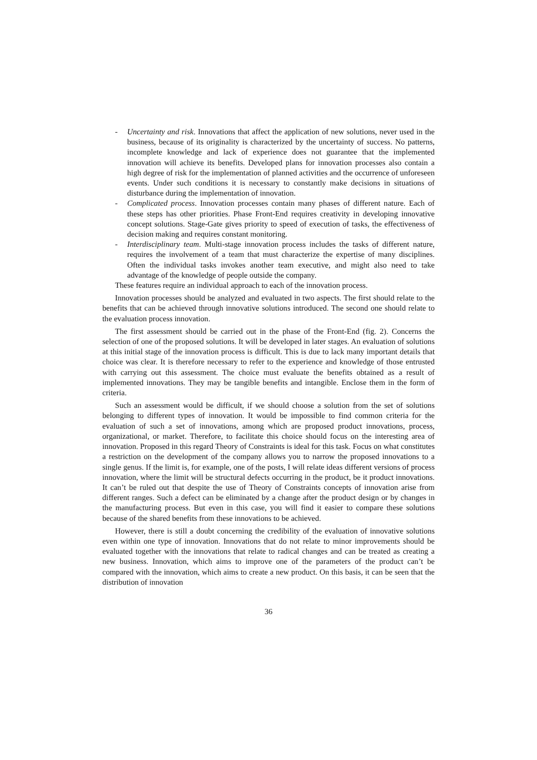- Uncertainty and risk. Innovations that affect the application of new solutions, never used in the business, because of its originality is characterized by the uncertainty of success. No patterns, incomplete knowledge and lack of experience does not guarantee that the implemented innovation will achieve its benefits. Developed plans for innovation processes also contain a high degree of risk for the implementation of planned activities and the occurrence of unforeseen events. Under such conditions it is necessary to constantly make decisions in situations of disturbance during the implementation of innovation.
- Complicated process. Innovation processes contain many phases of different nature. Each of these steps has other priorities. Phase Front-End requires creativity in developing innovative concept solutions. Stage-Gate gives priority to speed of execution of tasks, the effectiveness of decision making and requires constant monitoring.
- Interdisciplinary team. Multi-stage innovation process includes the tasks of different nature, requires the involvement of a team that must characterize the expertise of many disciplines. Often the individual tasks invokes another team executive, and might also need to take advantage of the knowledge of people outside the company.
These features require an individual approach to each of the innovation process.
Innovation processes should be analyzed and evaluated in two aspects. The first should relate to the benefits that can be achieved through innovative solutions introduced. The second one should relate to the evaluation process innovation.
The first assessment should be carried out in the phase of the Front-End (fig. 2). Concerns the selection of one of the proposed solutions. It will be developed in later stages. An evaluation of solutions at this initial stage of the innovation process is difficult. This is due to lack many important details that choice was clear. It is therefore necessary to refer to the experience and knowledge of those entrusted with carrying out this assessment. The choice must evaluate the benefits obtained as a result of implemented innovations. They may be tangible benefits and intangible. Enclose them in the form of criteria.
Such an assessment would be difficult, if we should choose a solution from the set of solutions belonging to different types of innovation. It would be impossible to find common criteria for the evaluation of such a set of innovations, among which are proposed product innovations, process, organizational, or market. Therefore, to facilitate this choice should focus on the interesting area of innovation. Proposed in this regard Theory of Constraints is ideal for this task. Focus on what constitutes a restriction on the development of the company allows you to narrow the proposed innovations to a single genus. If the limit is, for example, one of the posts, I will relate ideas different versions of process innovation, where the limit will be structural defects occurring in the product, be it product innovations. It can’t be ruled out that despite the use of Theory of Constraints concepts of innovation arise from different ranges. Such a defect can be eliminated by a change after the product design or by changes in the manufacturing process. But even in this case, you will find it easier to compare these solutions because of the shared benefits from these innovations to be achieved.
However, there is still a doubt concerning the credibility of the evaluation of innovative solutions even within one type of innovation. Innovations that do not relate to minor improvements should be evaluated together with the innovations that relate to radical changes and can be treated as creating a new business. Innovation, which aims to improve one of the parameters of the product can’t be compared with the innovation, which aims to create a new product. On this basis, it can be seen that the distribution of innovation
36